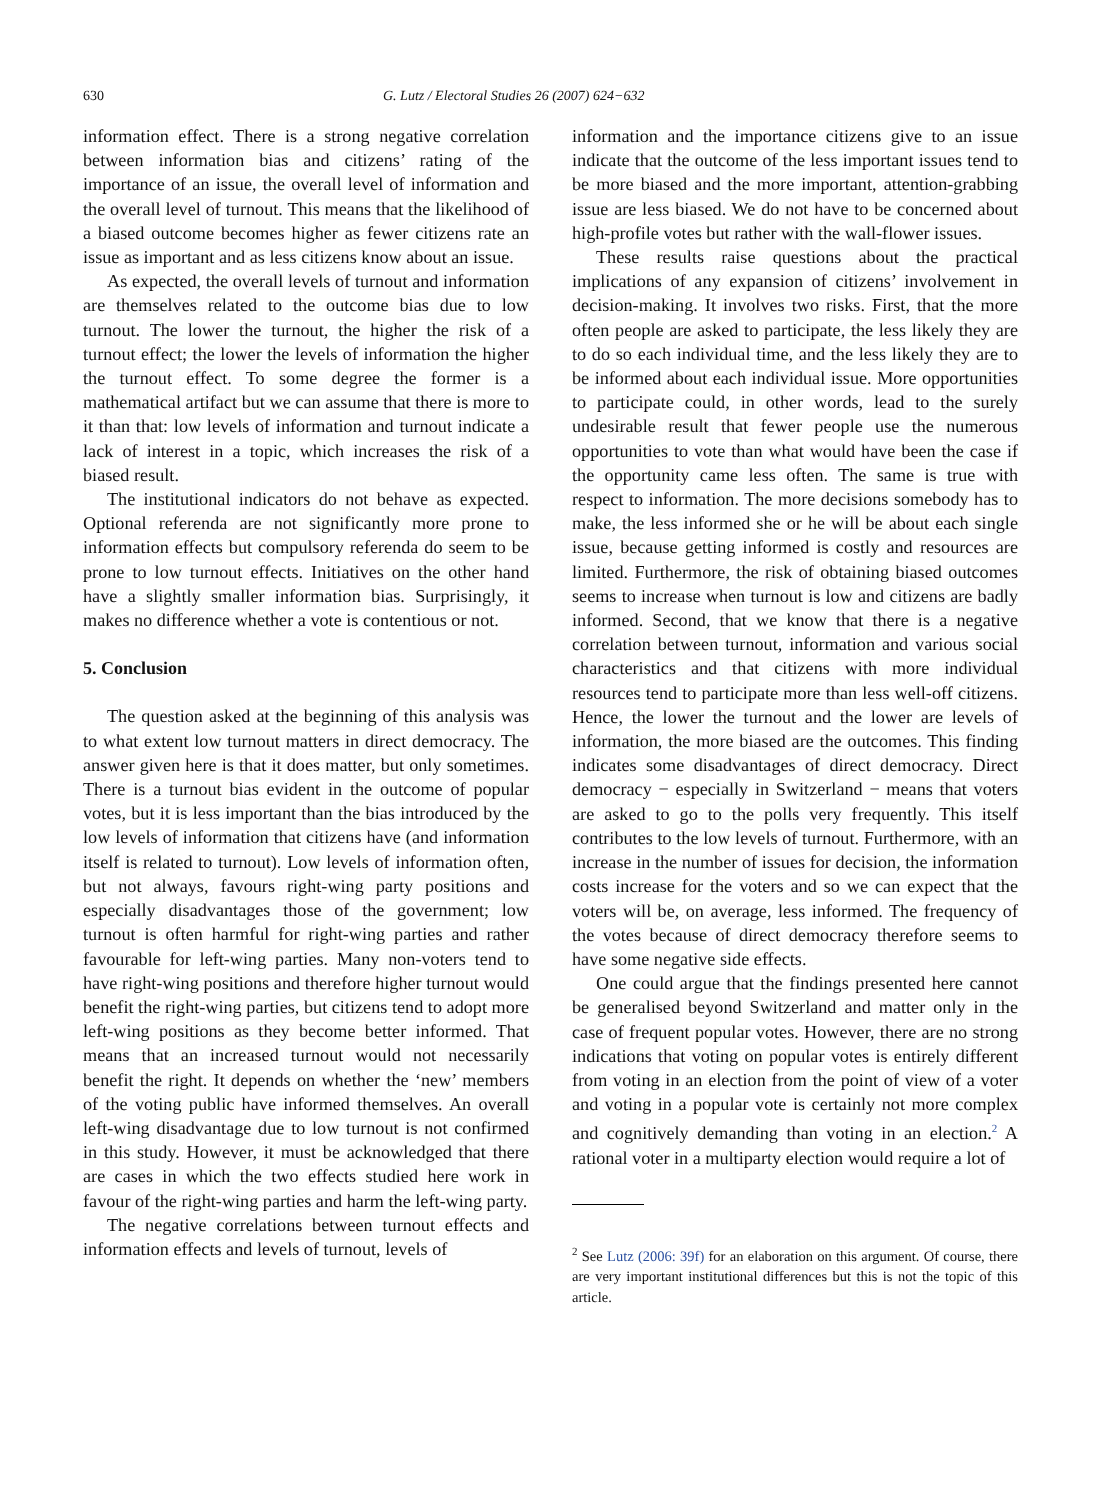630 G. Lutz / Electoral Studies 26 (2007) 624−632
information effect. There is a strong negative correlation between information bias and citizens’ rating of the importance of an issue, the overall level of information and the overall level of turnout. This means that the likelihood of a biased outcome becomes higher as fewer citizens rate an issue as important and as less citizens know about an issue.
As expected, the overall levels of turnout and information are themselves related to the outcome bias due to low turnout. The lower the turnout, the higher the risk of a turnout effect; the lower the levels of information the higher the turnout effect. To some degree the former is a mathematical artifact but we can assume that there is more to it than that: low levels of information and turnout indicate a lack of interest in a topic, which increases the risk of a biased result.
The institutional indicators do not behave as expected. Optional referenda are not significantly more prone to information effects but compulsory referenda do seem to be prone to low turnout effects. Initiatives on the other hand have a slightly smaller information bias. Surprisingly, it makes no difference whether a vote is contentious or not.
5. Conclusion
The question asked at the beginning of this analysis was to what extent low turnout matters in direct democracy. The answer given here is that it does matter, but only sometimes. There is a turnout bias evident in the outcome of popular votes, but it is less important than the bias introduced by the low levels of information that citizens have (and information itself is related to turnout). Low levels of information often, but not always, favours right-wing party positions and especially disadvantages those of the government; low turnout is often harmful for right-wing parties and rather favourable for left-wing parties. Many non-voters tend to have right-wing positions and therefore higher turnout would benefit the right-wing parties, but citizens tend to adopt more left-wing positions as they become better informed. That means that an increased turnout would not necessarily benefit the right. It depends on whether the ‘new’ members of the voting public have informed themselves. An overall left-wing disadvantage due to low turnout is not confirmed in this study. However, it must be acknowledged that there are cases in which the two effects studied here work in favour of the right-wing parties and harm the left-wing party.
The negative correlations between turnout effects and information effects and levels of turnout, levels of
information and the importance citizens give to an issue indicate that the outcome of the less important issues tend to be more biased and the more important, attention-grabbing issue are less biased. We do not have to be concerned about high-profile votes but rather with the wall-flower issues.
These results raise questions about the practical implications of any expansion of citizens’ involvement in decision-making. It involves two risks. First, that the more often people are asked to participate, the less likely they are to do so each individual time, and the less likely they are to be informed about each individual issue. More opportunities to participate could, in other words, lead to the surely undesirable result that fewer people use the numerous opportunities to vote than what would have been the case if the opportunity came less often. The same is true with respect to information. The more decisions somebody has to make, the less informed she or he will be about each single issue, because getting informed is costly and resources are limited. Furthermore, the risk of obtaining biased outcomes seems to increase when turnout is low and citizens are badly informed. Second, that we know that there is a negative correlation between turnout, information and various social characteristics and that citizens with more individual resources tend to participate more than less well-off citizens. Hence, the lower the turnout and the lower are levels of information, the more biased are the outcomes. This finding indicates some disadvantages of direct democracy. Direct democracy − especially in Switzerland − means that voters are asked to go to the polls very frequently. This itself contributes to the low levels of turnout. Furthermore, with an increase in the number of issues for decision, the information costs increase for the voters and so we can expect that the voters will be, on average, less informed. The frequency of the votes because of direct democracy therefore seems to have some negative side effects.
One could argue that the findings presented here cannot be generalised beyond Switzerland and matter only in the case of frequent popular votes. However, there are no strong indications that voting on popular votes is entirely different from voting in an election from the point of view of a voter and voting in a popular vote is certainly not more complex and cognitively demanding than voting in an election.<sup>2</sup> A rational voter in a multiparty election would require a lot of
<sup>2</sup> See Lutz (2006: 39f) for an elaboration on this argument. Of course, there are very important institutional differences but this is not the topic of this article.